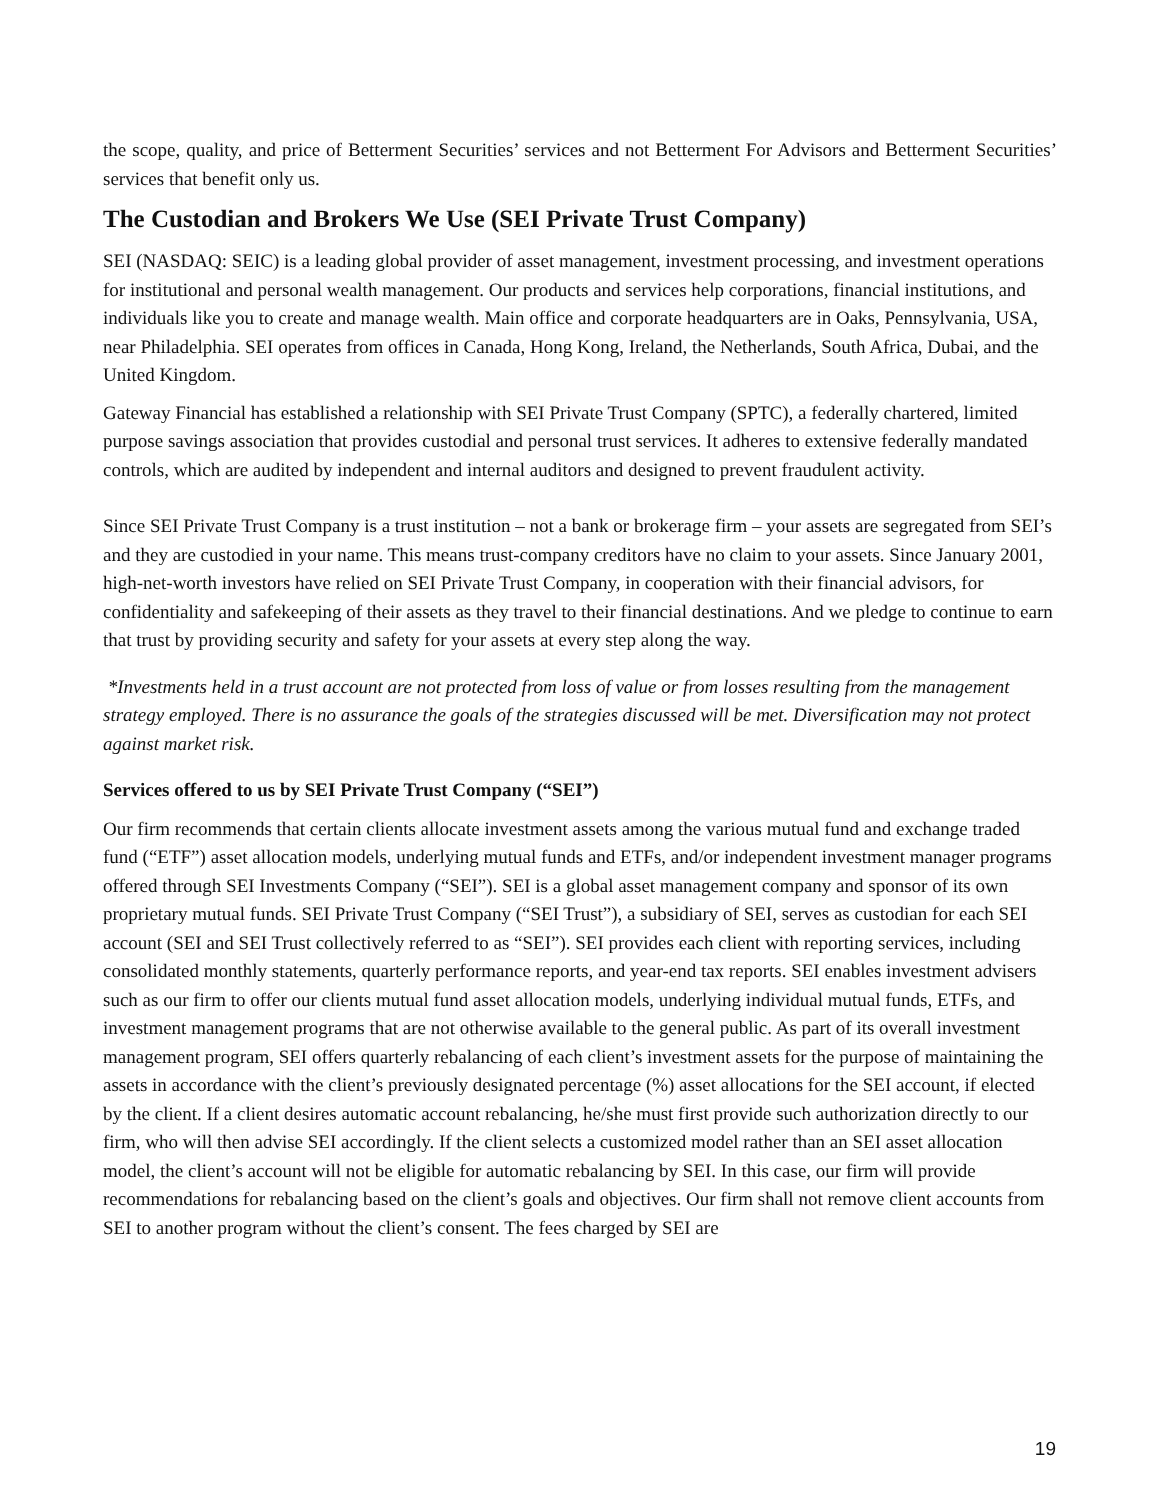the scope, quality, and price of Betterment Securities’ services and not Betterment For Advisors and Betterment Securities’ services that benefit only us.
The Custodian and Brokers We Use (SEI Private Trust Company)
SEI (NASDAQ: SEIC) is a leading global provider of asset management, investment processing, and investment operations for institutional and personal wealth management. Our products and services help corporations, financial institutions, and individuals like you to create and manage wealth. Main office and corporate headquarters are in Oaks, Pennsylvania, USA, near Philadelphia. SEI operates from offices in Canada, Hong Kong, Ireland, the Netherlands, South Africa, Dubai, and the United Kingdom.
Gateway Financial has established a relationship with SEI Private Trust Company (SPTC), a federally chartered, limited purpose savings association that provides custodial and personal trust services. It adheres to extensive federally mandated controls, which are audited by independent and internal auditors and designed to prevent fraudulent activity.
Since SEI Private Trust Company is a trust institution – not a bank or brokerage firm – your assets are segregated from SEI’s and they are custodied in your name. This means trust-company creditors have no claim to your assets. Since January 2001, high-net-worth investors have relied on SEI Private Trust Company, in cooperation with their financial advisors, for confidentiality and safekeeping of their assets as they travel to their financial destinations. And we pledge to continue to earn that trust by providing security and safety for your assets at every step along the way.
*Investments held in a trust account are not protected from loss of value or from losses resulting from the management strategy employed. There is no assurance the goals of the strategies discussed will be met. Diversification may not protect against market risk.
Services offered to us by SEI Private Trust Company (“SEI”)
Our firm recommends that certain clients allocate investment assets among the various mutual fund and exchange traded fund (“ETF”) asset allocation models, underlying mutual funds and ETFs, and/or independent investment manager programs offered through SEI Investments Company (“SEI”). SEI is a global asset management company and sponsor of its own proprietary mutual funds. SEI Private Trust Company (“SEI Trust”), a subsidiary of SEI, serves as custodian for each SEI account (SEI and SEI Trust collectively referred to as “SEI”). SEI provides each client with reporting services, including consolidated monthly statements, quarterly performance reports, and year-end tax reports. SEI enables investment advisers such as our firm to offer our clients mutual fund asset allocation models, underlying individual mutual funds, ETFs, and investment management programs that are not otherwise available to the general public. As part of its overall investment management program, SEI offers quarterly rebalancing of each client’s investment assets for the purpose of maintaining the assets in accordance with the client’s previously designated percentage (%) asset allocations for the SEI account, if elected by the client. If a client desires automatic account rebalancing, he/she must first provide such authorization directly to our firm, who will then advise SEI accordingly. If the client selects a customized model rather than an SEI asset allocation model, the client’s account will not be eligible for automatic rebalancing by SEI. In this case, our firm will provide recommendations for rebalancing based on the client’s goals and objectives. Our firm shall not remove client accounts from SEI to another program without the client’s consent. The fees charged by SEI are
19